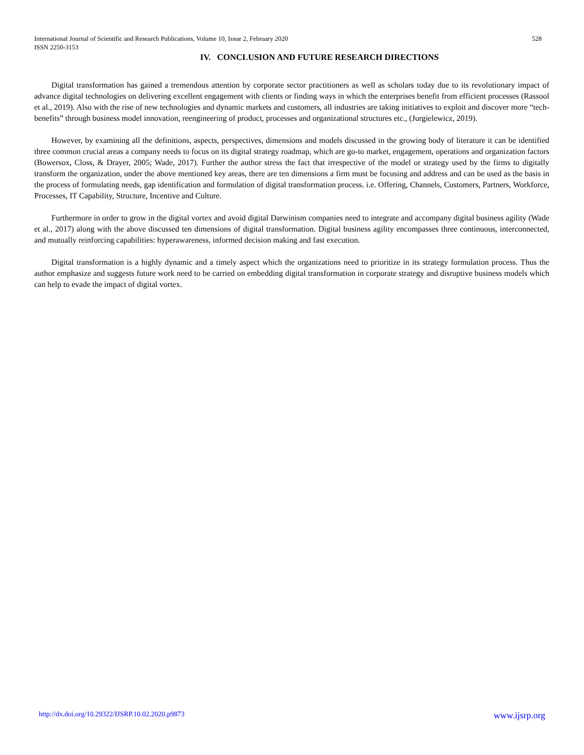528 International Journal of Scientific and Research Publications, Volume 10, Issue 2, February 2020
ISSN 2250-3153
IV. CONCLUSION AND FUTURE RESEARCH DIRECTIONS
Digital transformation has gained a tremendous attention by corporate sector practitioners as well as scholars today due to its revolutionary impact of advance digital technologies on delivering excellent engagement with clients or finding ways in which the enterprises benefit from efficient processes (Rassool et al., 2019). Also with the rise of new technologies and dynamic markets and customers, all industries are taking initiatives to exploit and discover more “tech-benefits” through business model innovation, reengineering of product, processes and organizational structures etc., (Jurgielewicz, 2019).
However, by examining all the definitions, aspects, perspectives, dimensions and models discussed in the growing body of literature it can be identified three common crucial areas a company needs to focus on its digital strategy roadmap, which are go-to market, engagement, operations and organization factors (Bowersox, Closs, & Drayer, 2005; Wade, 2017). Further the author stress the fact that irrespective of the model or strategy used by the firms to digitally transform the organization, under the above mentioned key areas, there are ten dimensions a firm must be focusing and address and can be used as the basis in the process of formulating needs, gap identification and formulation of digital transformation process. i.e. Offering, Channels, Customers, Partners, Workforce, Processes, IT Capability, Structure, Incentive and Culture.
Furthermore in order to grow in the digital vortex and avoid digital Darwinism companies need to integrate and accompany digital business agility (Wade et al., 2017) along with the above discussed ten dimensions of digital transformation. Digital business agility encompasses three continuous, interconnected, and mutually reinforcing capabilities: hyperawareness, informed decision making and fast execution.
Digital transformation is a highly dynamic and a timely aspect which the organizations need to prioritize in its strategy formulation process. Thus the author emphasize and suggests future work need to be carried on embedding digital transformation in corporate strategy and disruptive business models which can help to evade the impact of digital vortex.
www.ijsrp.org http://dx.doi.org/10.29322/IJSRP.10.02.2020.p9873